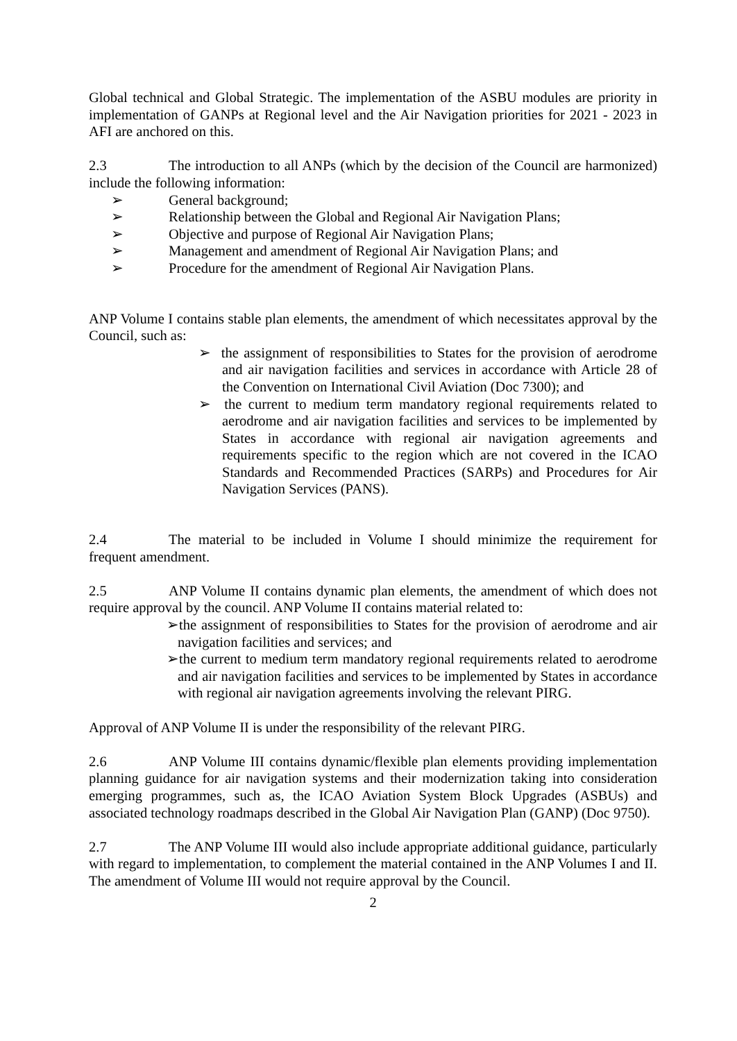Global technical and Global Strategic. The implementation of the ASBU modules are priority in implementation of GANPs at Regional level and the Air Navigation priorities for 2021 - 2023 in AFI are anchored on this.
2.3 The introduction to all ANPs (which by the decision of the Council are harmonized) include the following information:
➢ General background;
➢ Relationship between the Global and Regional Air Navigation Plans;
➢ Objective and purpose of Regional Air Navigation Plans;
➢ Management and amendment of Regional Air Navigation Plans; and
➢ Procedure for the amendment of Regional Air Navigation Plans.
ANP Volume I contains stable plan elements, the amendment of which necessitates approval by the Council, such as:
➢ the assignment of responsibilities to States for the provision of aerodrome and air navigation facilities and services in accordance with Article 28 of the Convention on International Civil Aviation (Doc 7300); and
➢ the current to medium term mandatory regional requirements related to aerodrome and air navigation facilities and services to be implemented by States in accordance with regional air navigation agreements and requirements specific to the region which are not covered in the ICAO Standards and Recommended Practices (SARPs) and Procedures for Air Navigation Services (PANS).
2.4 The material to be included in Volume I should minimize the requirement for frequent amendment.
2.5 ANP Volume II contains dynamic plan elements, the amendment of which does not require approval by the council. ANP Volume II contains material related to:
➢the assignment of responsibilities to States for the provision of aerodrome and air navigation facilities and services; and
➢the current to medium term mandatory regional requirements related to aerodrome and air navigation facilities and services to be implemented by States in accordance with regional air navigation agreements involving the relevant PIRG.
Approval of ANP Volume II is under the responsibility of the relevant PIRG.
2.6 ANP Volume III contains dynamic/flexible plan elements providing implementation planning guidance for air navigation systems and their modernization taking into consideration emerging programmes, such as, the ICAO Aviation System Block Upgrades (ASBUs) and associated technology roadmaps described in the Global Air Navigation Plan (GANP) (Doc 9750).
2.7 The ANP Volume III would also include appropriate additional guidance, particularly with regard to implementation, to complement the material contained in the ANP Volumes I and II. The amendment of Volume III would not require approval by the Council.
2